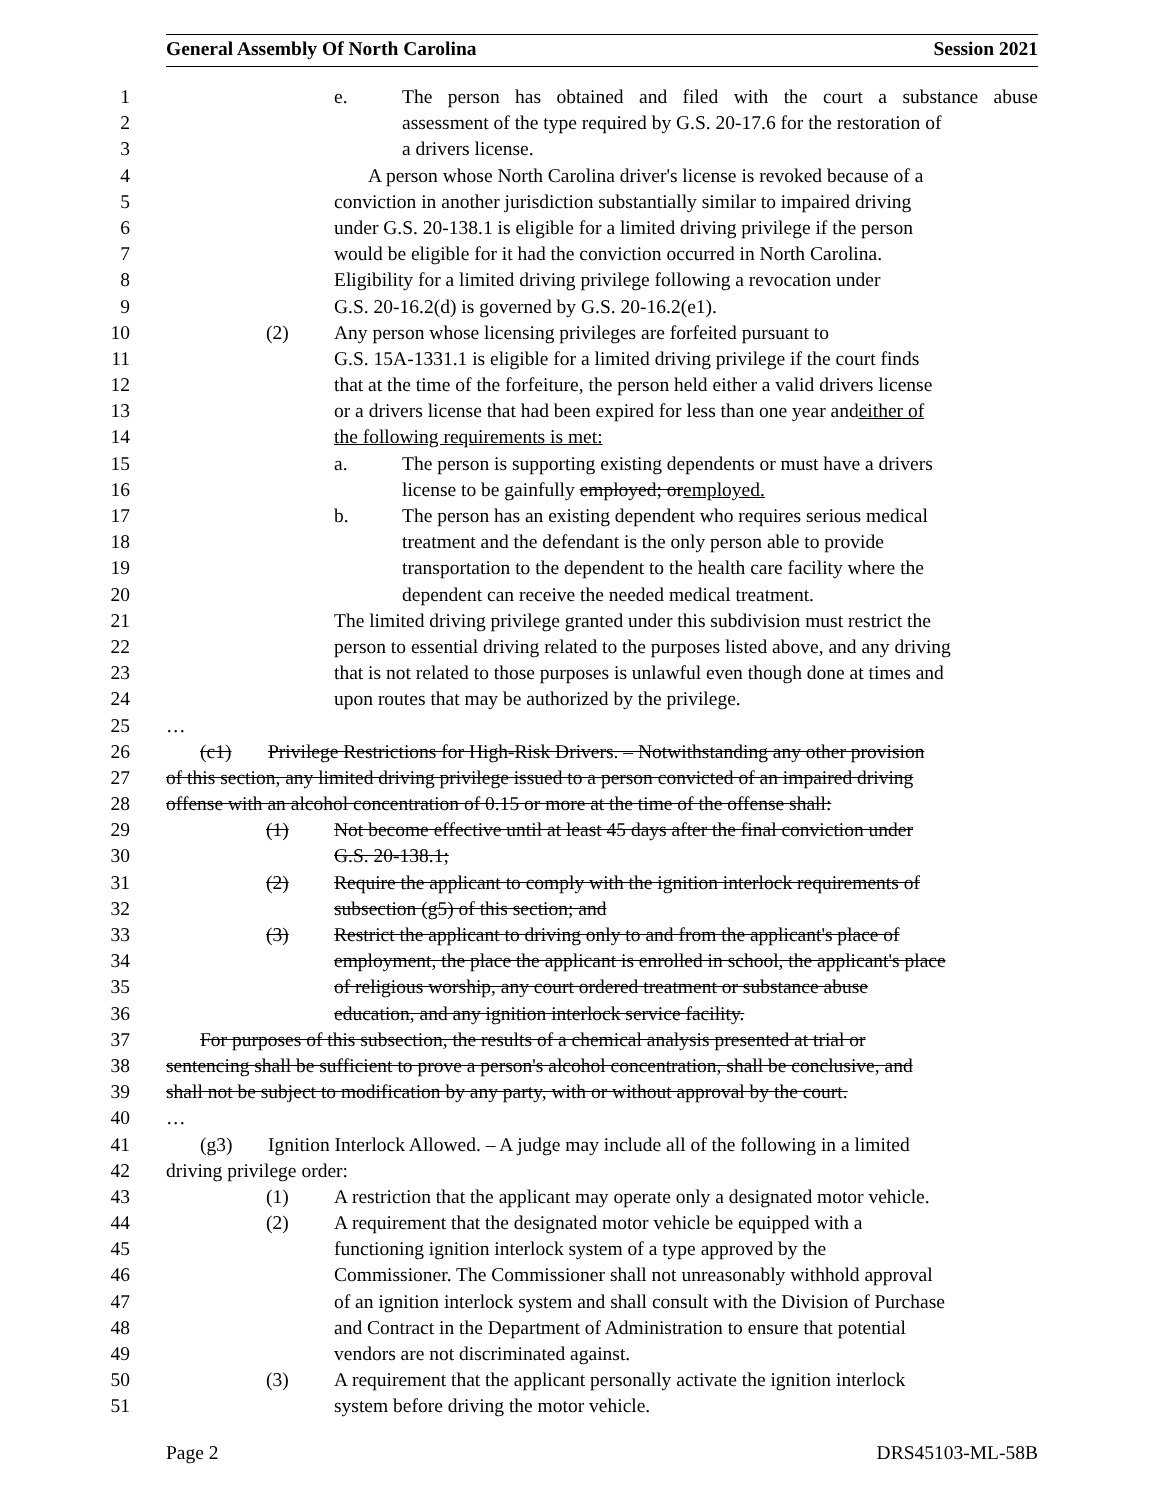General Assembly Of North Carolina Session 2021
1 e. The person has obtained and filed with the court a substance abuse
2 assessment of the type required by G.S. 20-17.6 for the restoration of
3 a drivers license.
4 A person whose North Carolina driver's license is revoked because of a
5 conviction in another jurisdiction substantially similar to impaired driving
6 under G.S. 20-138.1 is eligible for a limited driving privilege if the person
7 would be eligible for it had the conviction occurred in North Carolina.
8 Eligibility for a limited driving privilege following a revocation under
9 G.S. 20-16.2(d) is governed by G.S. 20-16.2(e1).
10 (2) Any person whose licensing privileges are forfeited pursuant to
11 G.S. 15A-1331.1 is eligible for a limited driving privilege if the court finds
12 that at the time of the forfeiture, the person held either a valid drivers license
13 or a drivers license that had been expired for less than one year and either of
14 the following requirements is met:
15 a. The person is supporting existing dependents or must have a drivers
16 license to be gainfully employed; or employed.
17 b. The person has an existing dependent who requires serious medical
18 treatment and the defendant is the only person able to provide
19 transportation to the dependent to the health care facility where the
20 dependent can receive the needed medical treatment.
21 The limited driving privilege granted under this subdivision must restrict the
22 person to essential driving related to the purposes listed above, and any driving
23 that is not related to those purposes is unlawful even though done at times and
24 upon routes that may be authorized by the privilege.
25 …
26 (c1) Privilege Restrictions for High-Risk Drivers. – Notwithstanding any other provision
27 of this section, any limited driving privilege issued to a person convicted of an impaired driving
28 offense with an alcohol concentration of 0.15 or more at the time of the offense shall:
29 (1) Not become effective until at least 45 days after the final conviction under
30 G.S. 20-138.1;
31 (2) Require the applicant to comply with the ignition interlock requirements of
32 subsection (g5) of this section; and
33 (3) Restrict the applicant to driving only to and from the applicant's place of
34 employment, the place the applicant is enrolled in school, the applicant's place
35 of religious worship, any court ordered treatment or substance abuse
36 education, and any ignition interlock service facility.
37 For purposes of this subsection, the results of a chemical analysis presented at trial or
38 sentencing shall be sufficient to prove a person's alcohol concentration, shall be conclusive, and
39 shall not be subject to modification by any party, with or without approval by the court.
40 …
41 (g3) Ignition Interlock Allowed. – A judge may include all of the following in a limited
42 driving privilege order:
43 (1) A restriction that the applicant may operate only a designated motor vehicle.
44 (2) A requirement that the designated motor vehicle be equipped with a
45 functioning ignition interlock system of a type approved by the
46 Commissioner. The Commissioner shall not unreasonably withhold approval
47 of an ignition interlock system and shall consult with the Division of Purchase
48 and Contract in the Department of Administration to ensure that potential
49 vendors are not discriminated against.
50 (3) A requirement that the applicant personally activate the ignition interlock
51 system before driving the motor vehicle.
Page 2 DRS45103-ML-58B